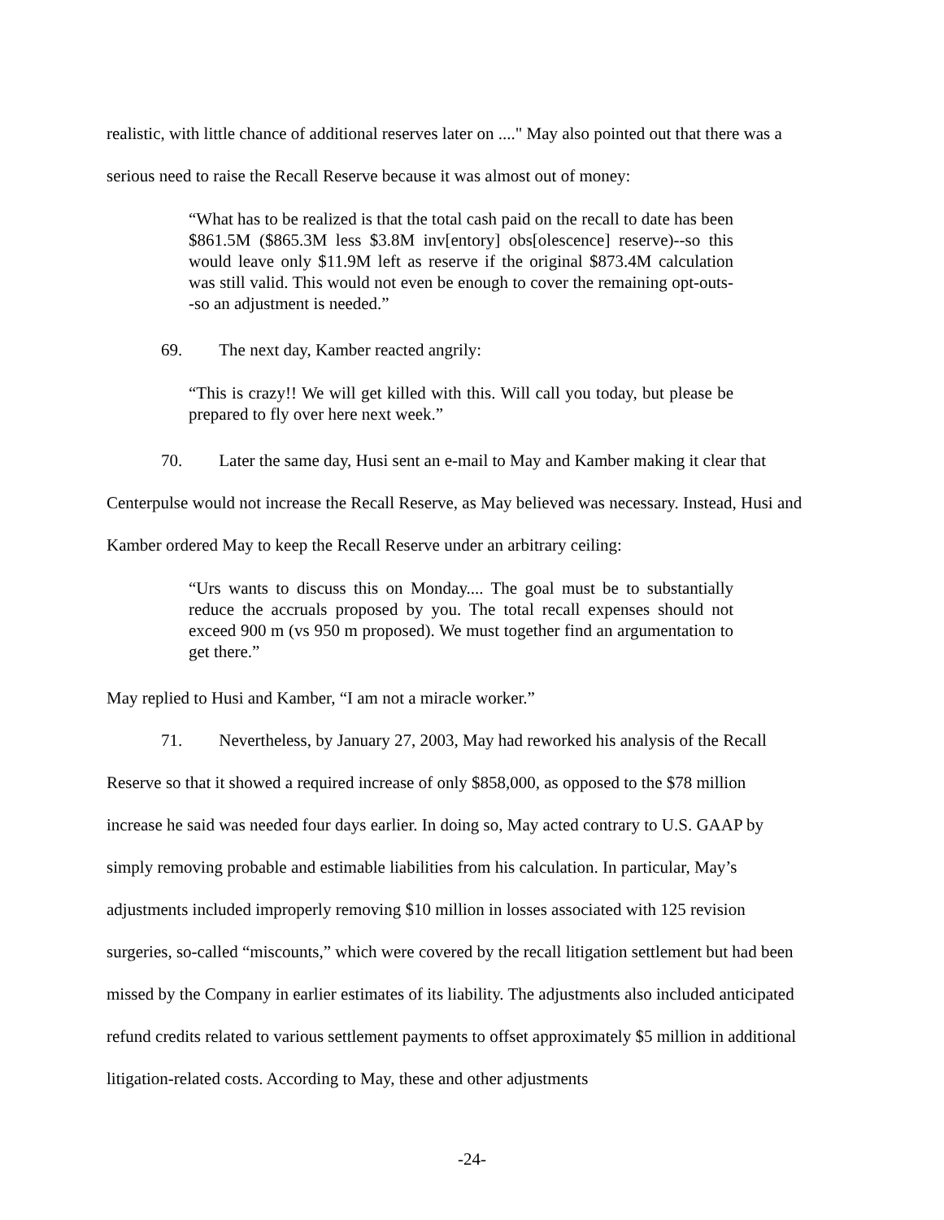realistic, with little chance of additional reserves later on ...." May also pointed out that there was a serious need to raise the Recall Reserve because it was almost out of money:
“What has to be realized is that the total cash paid on the recall to date has been $861.5M ($865.3M less $3.8M inv[entory] obs[olescence] reserve)--so this would leave only $11.9M left as reserve if the original $873.4M calculation was still valid. This would not even be enough to cover the remaining opt-outs--so an adjustment is needed.”
69. The next day, Kamber reacted angrily:
“This is crazy!! We will get killed with this. Will call you today, but please be prepared to fly over here next week.”
70. Later the same day, Husi sent an e-mail to May and Kamber making it clear that Centerpulse would not increase the Recall Reserve, as May believed was necessary. Instead, Husi and Kamber ordered May to keep the Recall Reserve under an arbitrary ceiling:
“Urs wants to discuss this on Monday.... The goal must be to substantially reduce the accruals proposed by you. The total recall expenses should not exceed 900 m (vs 950 m proposed). We must together find an argumentation to get there.”
May replied to Husi and Kamber, “I am not a miracle worker.”
71. Nevertheless, by January 27, 2003, May had reworked his analysis of the Recall Reserve so that it showed a required increase of only $858,000, as opposed to the $78 million increase he said was needed four days earlier. In doing so, May acted contrary to U.S. GAAP by simply removing probable and estimable liabilities from his calculation. In particular, May’s adjustments included improperly removing $10 million in losses associated with 125 revision surgeries, so-called “miscounts,” which were covered by the recall litigation settlement but had been missed by the Company in earlier estimates of its liability. The adjustments also included anticipated refund credits related to various settlement payments to offset approximately $5 million in additional litigation-related costs. According to May, these and other adjustments
-24-